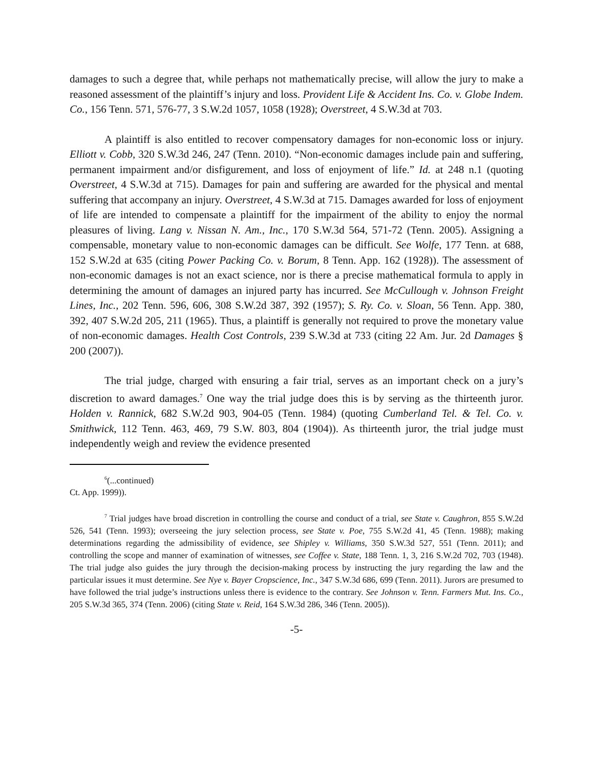damages to such a degree that, while perhaps not mathematically precise, will allow the jury to make a reasoned assessment of the plaintiff’s injury and loss. Provident Life & Accident Ins. Co. v. Globe Indem. Co., 156 Tenn. 571, 576-77, 3 S.W.2d 1057, 1058 (1928); Overstreet, 4 S.W.3d at 703.
A plaintiff is also entitled to recover compensatory damages for non-economic loss or injury. Elliott v. Cobb, 320 S.W.3d 246, 247 (Tenn. 2010). “Non-economic damages include pain and suffering, permanent impairment and/or disfigurement, and loss of enjoyment of life.” Id. at 248 n.1 (quoting Overstreet, 4 S.W.3d at 715). Damages for pain and suffering are awarded for the physical and mental suffering that accompany an injury. Overstreet, 4 S.W.3d at 715. Damages awarded for loss of enjoyment of life are intended to compensate a plaintiff for the impairment of the ability to enjoy the normal pleasures of living. Lang v. Nissan N. Am., Inc., 170 S.W.3d 564, 571-72 (Tenn. 2005). Assigning a compensable, monetary value to non-economic damages can be difficult. See Wolfe, 177 Tenn. at 688, 152 S.W.2d at 635 (citing Power Packing Co. v. Borum, 8 Tenn. App. 162 (1928)). The assessment of non-economic damages is not an exact science, nor is there a precise mathematical formula to apply in determining the amount of damages an injured party has incurred. See McCullough v. Johnson Freight Lines, Inc., 202 Tenn. 596, 606, 308 S.W.2d 387, 392 (1957); S. Ry. Co. v. Sloan, 56 Tenn. App. 380, 392, 407 S.W.2d 205, 211 (1965). Thus, a plaintiff is generally not required to prove the monetary value of non-economic damages. Health Cost Controls, 239 S.W.3d at 733 (citing 22 Am. Jur. 2d Damages § 200 (2007)).
The trial judge, charged with ensuring a fair trial, serves as an important check on a jury’s discretion to award damages.<sup>7</sup> One way the trial judge does this is by serving as the thirteenth juror. Holden v. Rannick, 682 S.W.2d 903, 904-05 (Tenn. 1984) (quoting Cumberland Tel. & Tel. Co. v. Smithwick, 112 Tenn. 463, 469, 79 S.W. 803, 804 (1904)). As thirteenth juror, the trial judge must independently weigh and review the evidence presented
<sup>6</sup> (...continued)
Ct. App. 1999)).
<sup>7</sup> Trial judges have broad discretion in controlling the course and conduct of a trial, see State v. Caughron, 855 S.W.2d 526, 541 (Tenn. 1993); overseeing the jury selection process, see State v. Poe, 755 S.W.2d 41, 45 (Tenn. 1988); making determinations regarding the admissibility of evidence, see Shipley v. Williams, 350 S.W.3d 527, 551 (Tenn. 2011); and controlling the scope and manner of examination of witnesses, see Coffee v. State, 188 Tenn. 1, 3, 216 S.W.2d 702, 703 (1948). The trial judge also guides the jury through the decision-making process by instructing the jury regarding the law and the particular issues it must determine. See Nye v. Bayer Cropscience, Inc., 347 S.W.3d 686, 699 (Tenn. 2011). Jurors are presumed to have followed the trial judge’s instructions unless there is evidence to the contrary. See Johnson v. Tenn. Farmers Mut. Ins. Co., 205 S.W.3d 365, 374 (Tenn. 2006) (citing State v. Reid, 164 S.W.3d 286, 346 (Tenn. 2005)).
-5-